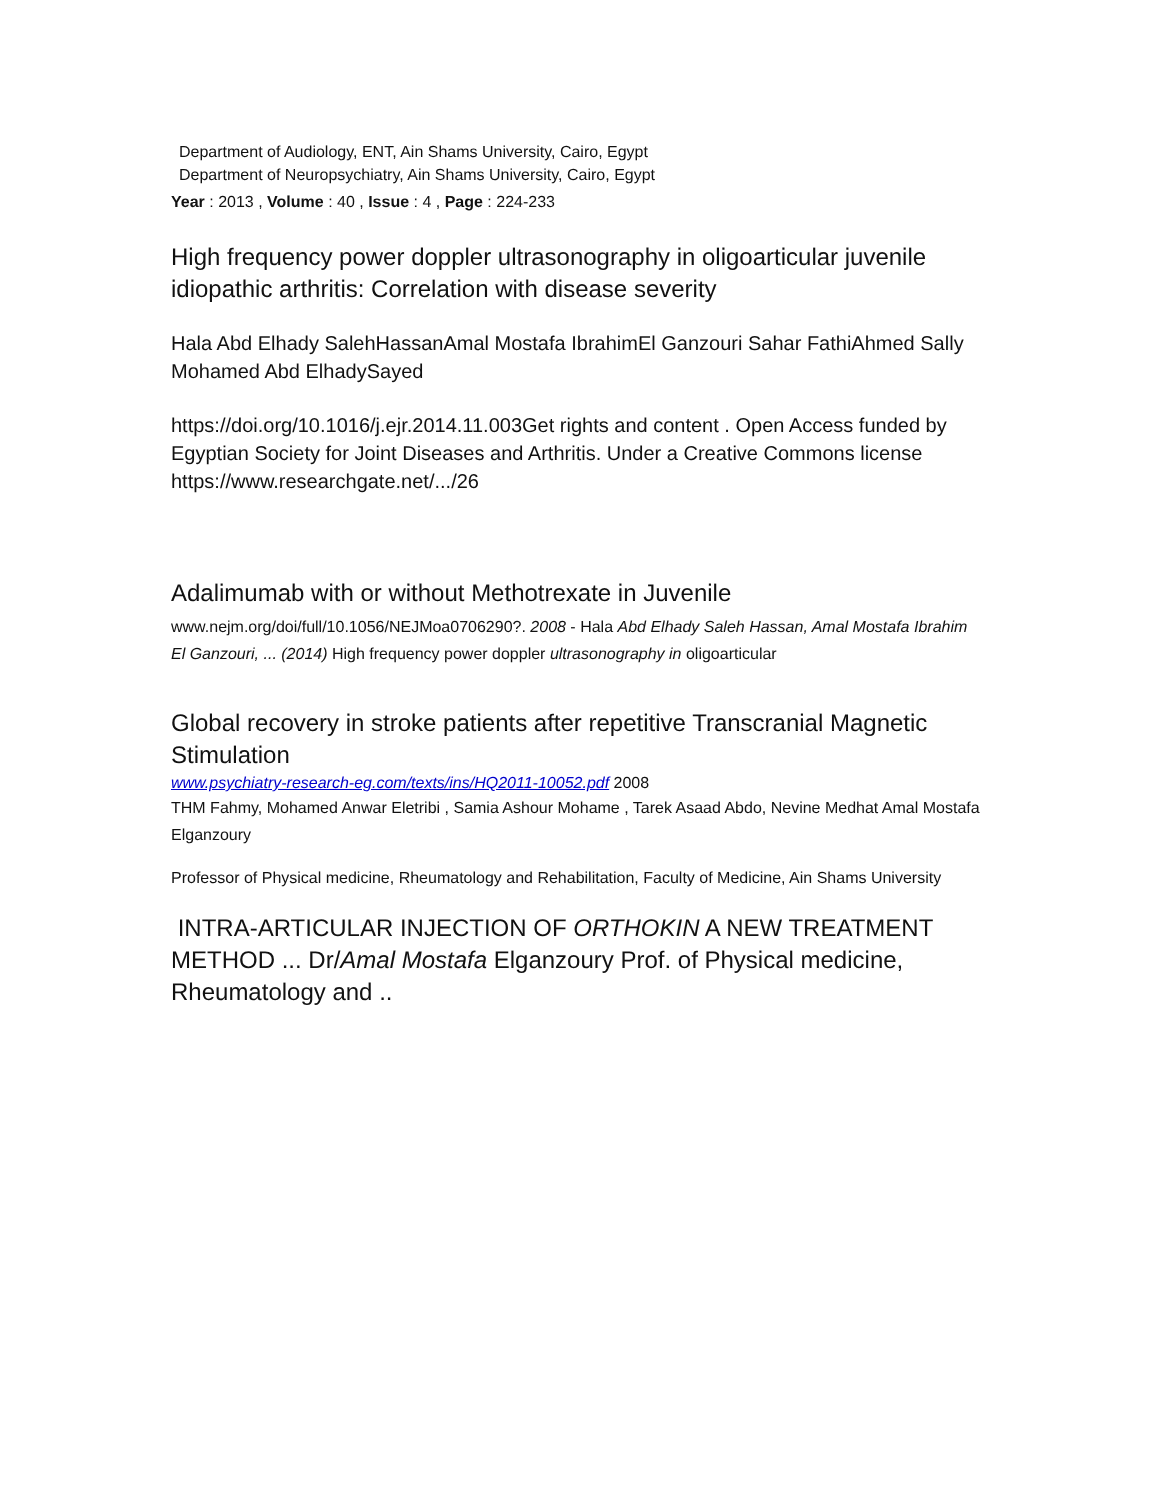Department of Audiology, ENT, Ain Shams University, Cairo, Egypt
Department of Neuropsychiatry, Ain Shams University, Cairo, Egypt
Year : 2013 , Volume : 40 , Issue : 4 , Page : 224-233
High frequency power doppler ultrasonography in oligoarticular juvenile idiopathic arthritis: Correlation with disease severity
Hala Abd Elhady SalehHassanAmal Mostafa IbrahimEl Ganzouri Sahar FathiAhmed Sally Mohamed Abd ElhadySayed
https://doi.org/10.1016/j.ejr.2014.11.003Get rights and content . Open Access funded by Egyptian Society for Joint Diseases and Arthritis. Under a Creative Commons license https://www.researchgate.net/.../26
Adalimumab with or without Methotrexate in Juvenile
www.nejm.org/doi/full/10.1056/NEJMoa0706290?. 2008 - Hala Abd Elhady Saleh Hassan, Amal Mostafa Ibrahim El Ganzouri, ... (2014) High frequency power doppler ultrasonography in oligoarticular
Global recovery in stroke patients after repetitive Transcranial Magnetic Stimulation
www.psychiatry-research-eg.com/texts/ins/HQ2011-10052.pdf 2008
THM Fahmy, Mohamed Anwar Eletribi , Samia Ashour Mohame , Tarek Asaad Abdo, Nevine Medhat Amal Mostafa Elganzoury
Professor of Physical medicine, Rheumatology and Rehabilitation, Faculty of Medicine, Ain Shams University
INTRA-ARTICULAR INJECTION OF ORTHOKIN A NEW TREATMENT METHOD ... Dr/Amal Mostafa Elganzoury Prof. of Physical medicine, Rheumatology and ..